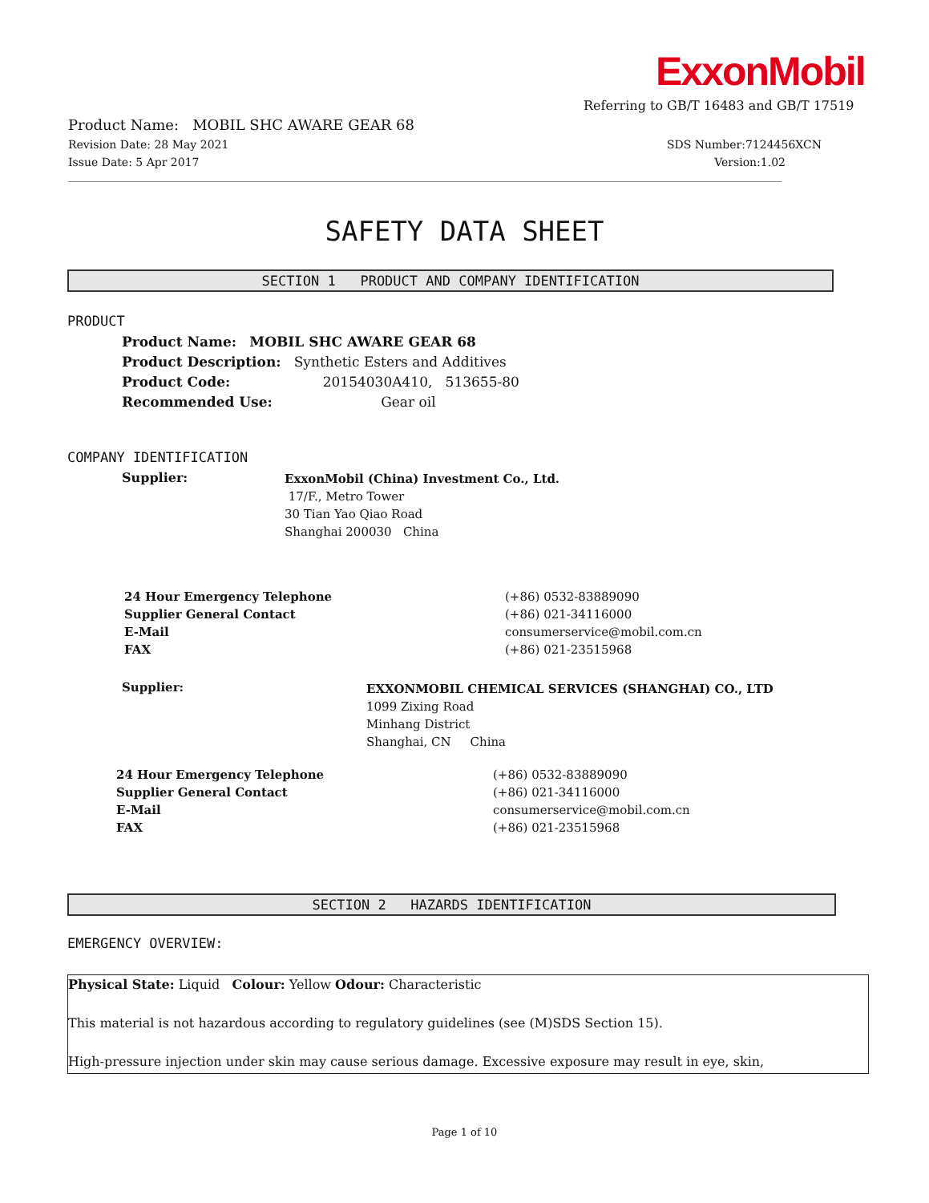ExxonMobil
Referring to GB/T 16483 and GB/T 17519
Product Name: MOBIL SHC AWARE GEAR 68
Revision Date: 28 May 2021 SDS Number:7124456XCN
Issue Date: 5 Apr 2017 Version:1.02
SAFETY DATA SHEET
SECTION 1 PRODUCT AND COMPANY IDENTIFICATION
PRODUCT
Product Name: MOBIL SHC AWARE GEAR 68
Product Description: Synthetic Esters and Additives
Product Code: 20154030A410, 513655-80
Recommended Use: Gear oil
COMPANY IDENTIFICATION
Supplier:
ExxonMobil (China) Investment Co., Ltd.
17/F., Metro Tower
30 Tian Yao Qiao Road
Shanghai 200030 China
24 Hour Emergency Telephone (+86) 0532-83889090 Supplier General Contact (+86) 021-34116000 E-Mail consumerservice@mobil.com.cn FAX (+86) 021-23515968
Supplier:
EXXONMOBIL CHEMICAL SERVICES (SHANGHAI) CO., LTD
1099 Zixing Road
Minhang District
Shanghai, CN China
24 Hour Emergency Telephone (+86) 0532-83889090 Supplier General Contact (+86) 021-34116000 E-Mail consumerservice@mobil.com.cn FAX (+86) 021-23515968
SECTION 2 HAZARDS IDENTIFICATION
EMERGENCY OVERVIEW:
Physical State: Liquid Colour: Yellow Odour: Characteristic
This material is not hazardous according to regulatory guidelines (see (M)SDS Section 15).
High-pressure injection under skin may cause serious damage. Excessive exposure may result in eye, skin,
Page 1 of 10